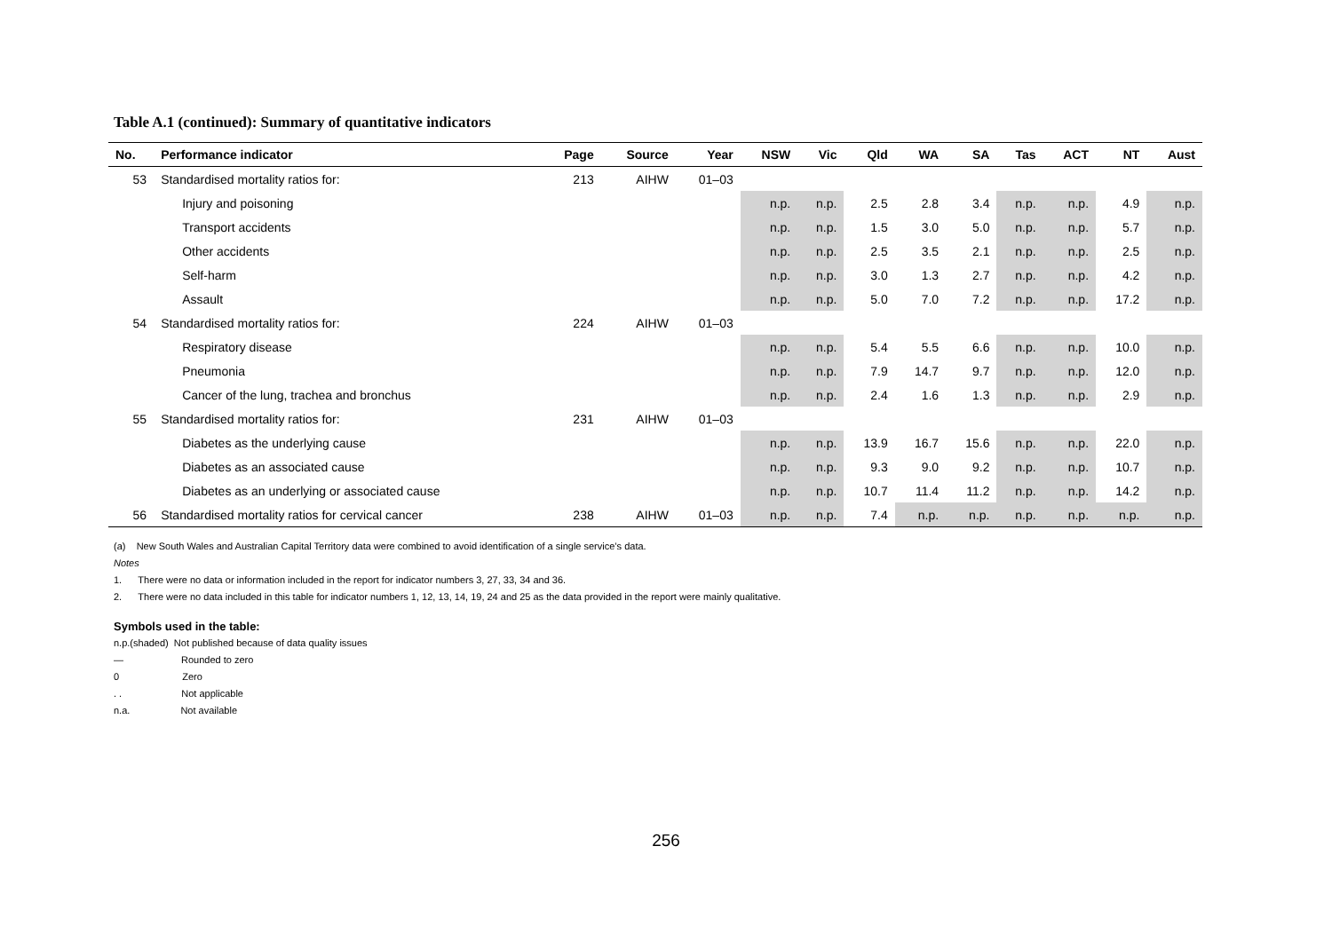Table A.1 (continued): Summary of quantitative indicators
| No. | Performance indicator | Page | Source | Year | NSW | Vic | Qld | WA | SA | Tas | ACT | NT | Aust |
| --- | --- | --- | --- | --- | --- | --- | --- | --- | --- | --- | --- | --- | --- |
| 53 | Standardised mortality ratios for: | 213 | AIHW | 01–03 | | | | | | | | | |
| | Injury and poisoning | | | | n.p. | n.p. | 2.5 | 2.8 | 3.4 | n.p. | n.p. | 4.9 | n.p. |
| | Transport accidents | | | | n.p. | n.p. | 1.5 | 3.0 | 5.0 | n.p. | n.p. | 5.7 | n.p. |
| | Other accidents | | | | n.p. | n.p. | 2.5 | 3.5 | 2.1 | n.p. | n.p. | 2.5 | n.p. |
| | Self-harm | | | | n.p. | n.p. | 3.0 | 1.3 | 2.7 | n.p. | n.p. | 4.2 | n.p. |
| | Assault | | | | n.p. | n.p. | 5.0 | 7.0 | 7.2 | n.p. | n.p. | 17.2 | n.p. |
| 54 | Standardised mortality ratios for: | 224 | AIHW | 01–03 | | | | | | | | | |
| | Respiratory disease | | | | n.p. | n.p. | 5.4 | 5.5 | 6.6 | n.p. | n.p. | 10.0 | n.p. |
| | Pneumonia | | | | n.p. | n.p. | 7.9 | 14.7 | 9.7 | n.p. | n.p. | 12.0 | n.p. |
| | Cancer of the lung, trachea and bronchus | | | | n.p. | n.p. | 2.4 | 1.6 | 1.3 | n.p. | n.p. | 2.9 | n.p. |
| 55 | Standardised mortality ratios for: | 231 | AIHW | 01–03 | | | | | | | | | |
| | Diabetes as the underlying cause | | | | n.p. | n.p. | 13.9 | 16.7 | 15.6 | n.p. | n.p. | 22.0 | n.p. |
| | Diabetes as an associated cause | | | | n.p. | n.p. | 9.3 | 9.0 | 9.2 | n.p. | n.p. | 10.7 | n.p. |
| | Diabetes as an underlying or associated cause | | | | n.p. | n.p. | 10.7 | 11.4 | 11.2 | n.p. | n.p. | 14.2 | n.p. |
| 56 | Standardised mortality ratios for cervical cancer | 238 | AIHW | 01–03 | n.p. | n.p. | 7.4 | n.p. | n.p. | n.p. | n.p. | n.p. | n.p. |
(a) New South Wales and Australian Capital Territory data were combined to avoid identification of a single service’s data.
Notes
1. There were no data or information included in the report for indicator numbers 3, 27, 33, 34 and 36.
2. There were no data included in this table for indicator numbers 1, 12, 13, 14, 19, 24 and 25 as the data provided in the report were mainly qualitative.
Symbols used in the table:
n.p.(shaded) Not published because of data quality issues
— Rounded to zero
0 Zero
. . Not applicable
n.a. Not available
256